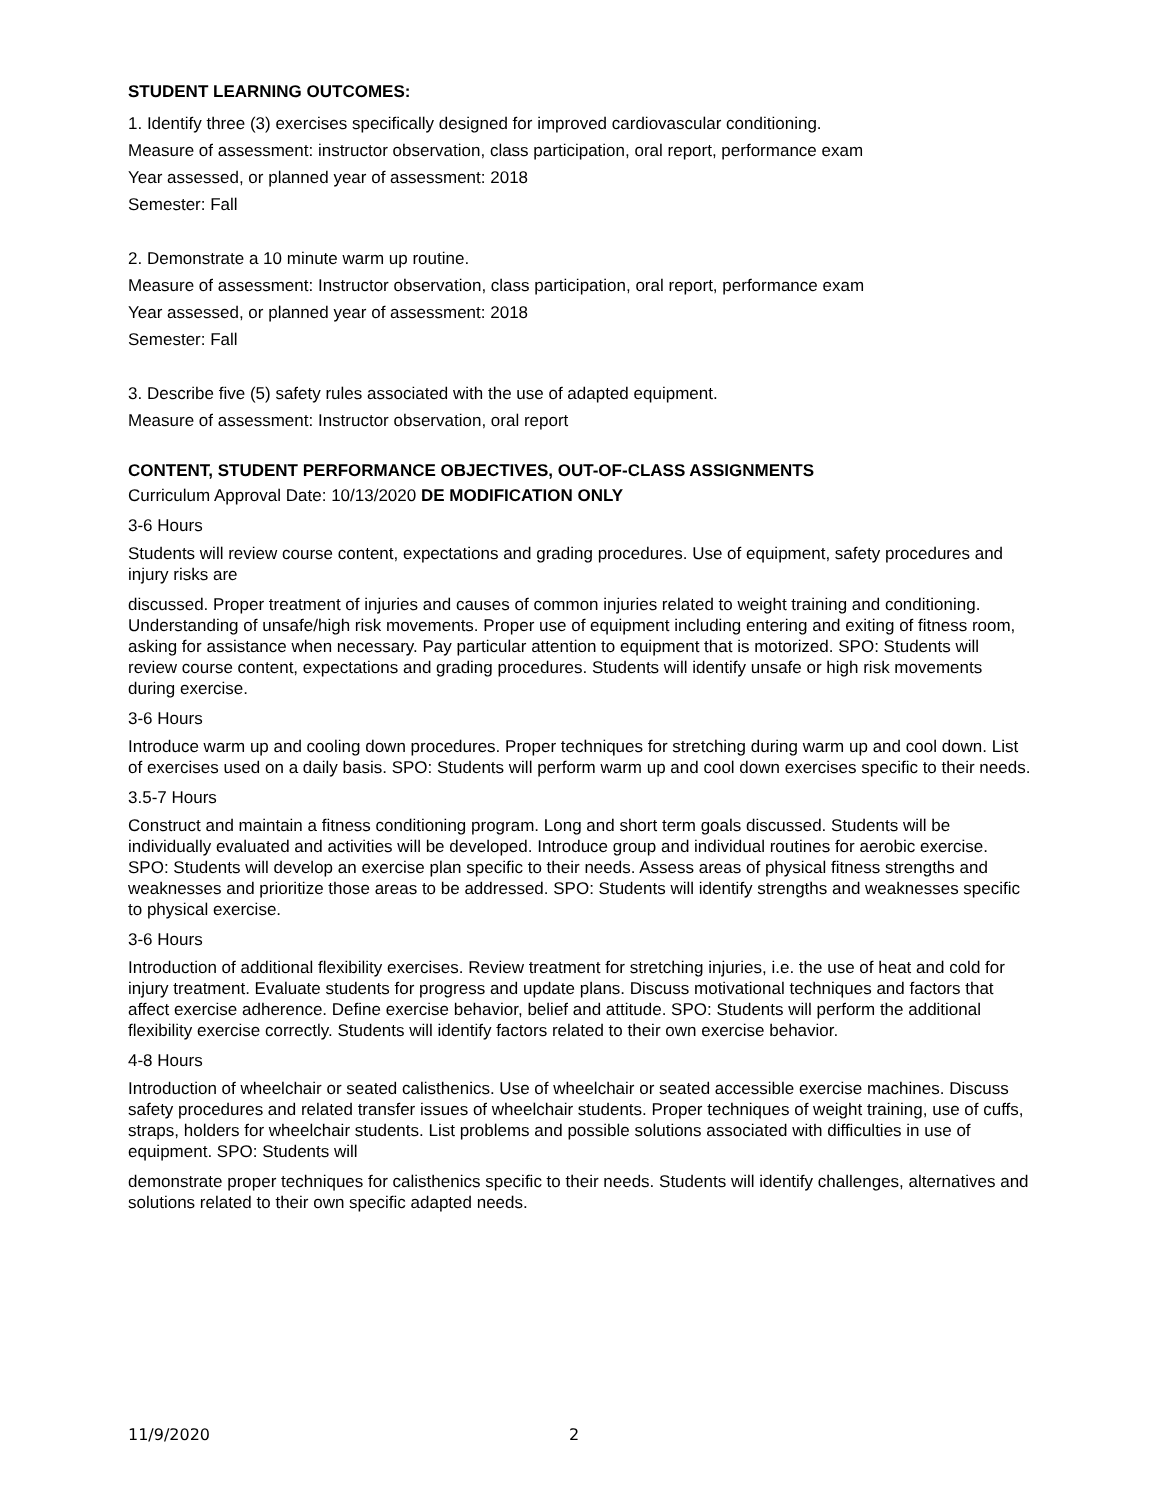STUDENT LEARNING OUTCOMES:
1. Identify three (3) exercises specifically designed for improved cardiovascular conditioning.
Measure of assessment: instructor observation, class participation, oral report, performance exam
Year assessed, or planned year of assessment: 2018
Semester: Fall
2. Demonstrate a 10 minute warm up routine.
Measure of assessment: Instructor observation, class participation, oral report, performance exam
Year assessed, or planned year of assessment: 2018
Semester: Fall
3. Describe five (5) safety rules associated with the use of adapted equipment.
Measure of assessment: Instructor observation, oral report
CONTENT, STUDENT PERFORMANCE OBJECTIVES, OUT-OF-CLASS ASSIGNMENTS
Curriculum Approval Date: 10/13/2020 DE MODIFICATION ONLY
3-6 Hours
Students will review course content, expectations and grading procedures. Use of equipment, safety procedures and injury risks are
discussed. Proper treatment of injuries and causes of common injuries related to weight training and conditioning. Understanding of unsafe/high risk movements. Proper use of equipment including entering and exiting of fitness room, asking for assistance when necessary. Pay particular attention to equipment that is motorized. SPO: Students will review course content, expectations and grading procedures. Students will identify unsafe or high risk movements during exercise.
3-6 Hours
Introduce warm up and cooling down procedures. Proper techniques for stretching during warm up and cool down. List of exercises used on a daily basis. SPO: Students will perform warm up and cool down exercises specific to their needs.
3.5-7 Hours
Construct and maintain a fitness conditioning program. Long and short term goals discussed. Students will be individually evaluated and activities will be developed. Introduce group and individual routines for aerobic exercise. SPO: Students will develop an exercise plan specific to their needs. Assess areas of physical fitness strengths and weaknesses and prioritize those areas to be addressed. SPO: Students will identify strengths and weaknesses specific to physical exercise.
3-6 Hours
Introduction of additional flexibility exercises. Review treatment for stretching injuries, i.e. the use of heat and cold for injury treatment. Evaluate students for progress and update plans. Discuss motivational techniques and factors that affect exercise adherence. Define exercise behavior, belief and attitude. SPO: Students will perform the additional flexibility exercise correctly. Students will identify factors related to their own exercise behavior.
4-8 Hours
Introduction of wheelchair or seated calisthenics. Use of wheelchair or seated accessible exercise machines. Discuss safety procedures and related transfer issues of wheelchair students. Proper techniques of weight training, use of cuffs, straps, holders for wheelchair students. List problems and possible solutions associated with difficulties in use of equipment. SPO: Students will
demonstrate proper techniques for calisthenics specific to their needs. Students will identify challenges, alternatives and solutions related to their own specific adapted needs.
11/9/2020 2